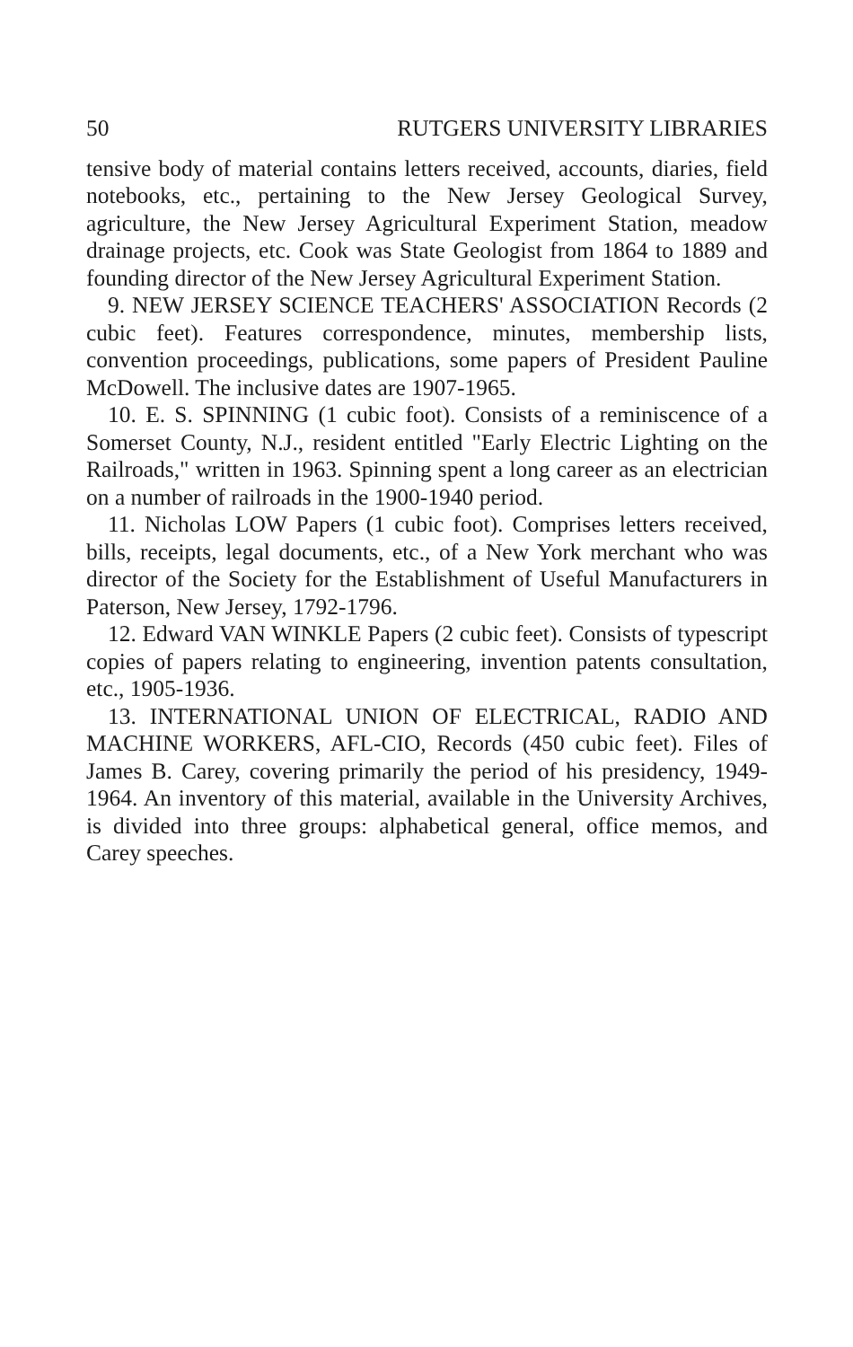50 RUTGERS UNIVERSITY LIBRARIES
tensive body of material contains letters received, accounts, diaries, field notebooks, etc., pertaining to the New Jersey Geological Survey, agriculture, the New Jersey Agricultural Experiment Station, meadow drainage projects, etc. Cook was State Geologist from 1864 to 1889 and founding director of the New Jersey Agricultural Experiment Station.
9. NEW JERSEY SCIENCE TEACHERS' ASSOCIATION Records (2 cubic feet). Features correspondence, minutes, membership lists, convention proceedings, publications, some papers of President Pauline McDowell. The inclusive dates are 1907-1965.
10. E. S. SPINNING (1 cubic foot). Consists of a reminiscence of a Somerset County, N.J., resident entitled "Early Electric Lighting on the Railroads," written in 1963. Spinning spent a long career as an electrician on a number of railroads in the 1900-1940 period.
11. Nicholas LOW Papers (1 cubic foot). Comprises letters received, bills, receipts, legal documents, etc., of a New York merchant who was director of the Society for the Establishment of Useful Manufacturers in Paterson, New Jersey, 1792-1796.
12. Edward VAN WINKLE Papers (2 cubic feet). Consists of typescript copies of papers relating to engineering, invention patents consultation, etc., 1905-1936.
13. INTERNATIONAL UNION OF ELECTRICAL, RADIO AND MACHINE WORKERS, AFL-CIO, Records (450 cubic feet). Files of James B. Carey, covering primarily the period of his presidency, 1949-1964. An inventory of this material, available in the University Archives, is divided into three groups: alphabetical general, office memos, and Carey speeches.